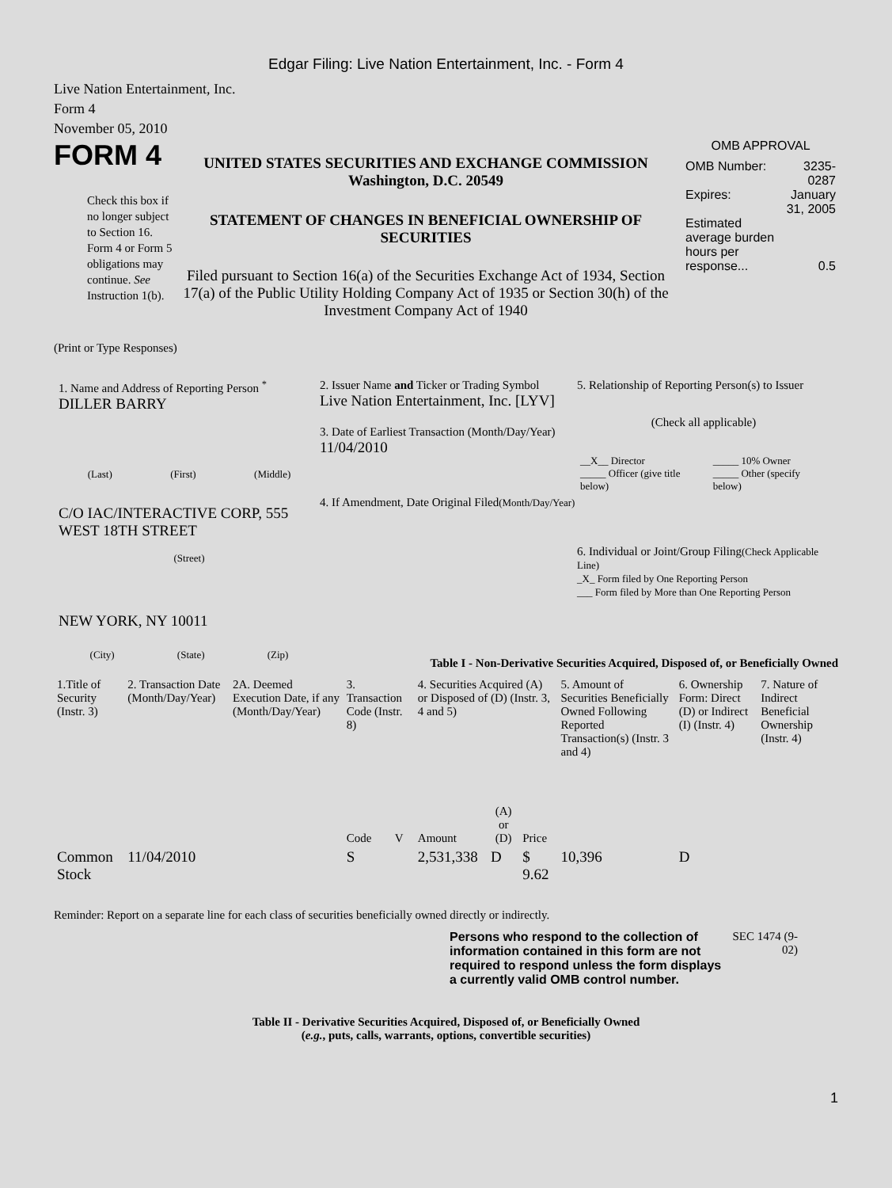Edgar Filing: Live Nation Entertainment, Inc. - Form 4
Live Nation Entertainment, Inc.
Form 4
November 05, 2010
FORM 4
Check this box if no longer subject to Section 16. Form 4 or Form 5 obligations may continue. See Instruction 1(b).
UNITED STATES SECURITIES AND EXCHANGE COMMISSION
Washington, D.C. 20549
STATEMENT OF CHANGES IN BENEFICIAL OWNERSHIP OF SECURITIES
Filed pursuant to Section 16(a) of the Securities Exchange Act of 1934, Section 17(a) of the Public Utility Holding Company Act of 1935 or Section 30(h) of the Investment Company Act of 1940
OMB APPROVAL
| OMB Number: | 3235-0287 |
| Expires: | January 31, 2005 |
| Estimated average burden hours per response... | 0.5 |
(Print or Type Responses)
1. Name and Address of Reporting Person <sup>*</sup>
DILLER BARRY
(Last) (First) (Middle)
C/O IAC/INTERACTIVE CORP, 555 WEST 18TH STREET
(Street)
NEW YORK, NY 10011
(City) (State) (Zip)
2. Issuer Name and Ticker or Trading Symbol
Live Nation Entertainment, Inc. [LYV]
3. Date of Earliest Transaction (Month/Day/Year)
11/04/2010
4. If Amendment, Date Original Filed(Month/Day/Year)
5. Relationship of Reporting Person(s) to Issuer
(Check all applicable)
| __X__ Director _____ Officer (give title below) | _____ 10% Owner _____ Other (specify below) |
6. Individual or Joint/Group Filing(Check Applicable Line)
_X_ Form filed by One Reporting Person
___ Form filed by More than One Reporting Person
Table I - Non-Derivative Securities Acquired, Disposed of, or Beneficially Owned
| 1.Title of Security (Instr. 3) | 2. Transaction Date (Month/Day/Year) | 2A. Deemed Execution Date, if any (Month/Day/Year) | 3. Transaction Code (Instr. 8) | | 4. Securities Acquired (A) or Disposed of (D) (Instr. 3, 4 and 5) | | | 5. Amount of Securities Beneficially Owned Following Reported Transaction(s) (Instr. 3 and 4) | 6. Ownership Form: Direct (D) or Indirect (I) (Instr. 4) | 7. Nature of Indirect Beneficial Ownership (Instr. 4) |
| --- | --- | --- | --- | --- | --- | --- | --- | --- | --- | --- |
| | | | Code | V | Amount | (A) or (D) | Price | | | |
| Common Stock | 11/04/2010 | | S | | 2,531,338 | D | $ 9.62 | 10,396 | D | |
Reminder: Report on a separate line for each class of securities beneficially owned directly or indirectly.
Persons who respond to the collection of information contained in this form are not required to respond unless the form displays a currently valid OMB control number.
SEC 1474 (9-02)
Table II - Derivative Securities Acquired, Disposed of, or Beneficially Owned
(e.g., puts, calls, warrants, options, convertible securities)
1